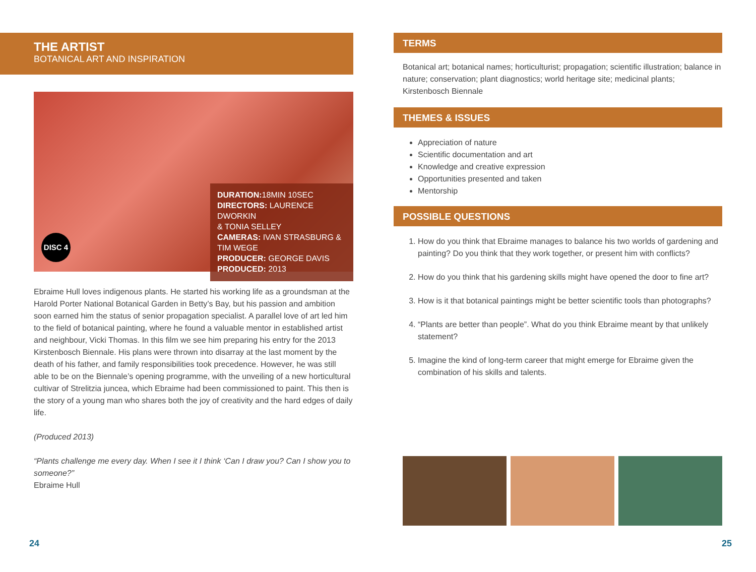THE ARTIST
BOTANICAL ART AND INSPIRATION
DURATION: 18MIN 10SEC
DIRECTORS: LAURENCE DWORKIN
& TONIA SELLEY
CAMERAS: IVAN STRASBURG & TIM WEGE
PRODUCER: GEORGE DAVIS
PRODUCED: 2013
DISC 4
Ebraime Hull loves indigenous plants. He started his working life as a groundsman at the Harold Porter National Botanical Garden in Betty’s Bay, but his passion and ambition soon earned him the status of senior propagation specialist. A parallel love of art led him to the field of botanical painting, where he found a valuable mentor in established artist and neighbour, Vicki Thomas. In this film we see him preparing his entry for the 2013 Kirstenbosch Biennale. His plans were thrown into disarray at the last moment by the death of his father, and family responsibilities took precedence. However, he was still able to be on the Biennale’s opening programme, with the unveiling of a new horticultural cultivar of Strelitzia juncea, which Ebraime had been commissioned to paint. This then is the story of a young man who shares both the joy of creativity and the hard edges of daily life.
(Produced 2013)
“Plants challenge me every day. When I see it I think ‘Can I draw you? Can I show you to someone?”
Ebraime Hull
TERMS
Botanical art; botanical names; horticulturist; propagation; scientific illustration; balance in nature; conservation; plant diagnostics; world heritage site; medicinal plants; Kirstenbosch Biennale
THEMES & ISSUES
Appreciation of nature
Scientific documentation and art
Knowledge and creative expression
Opportunities presented and taken
Mentorship
POSSIBLE QUESTIONS
1. How do you think that Ebraime manages to balance his two worlds of gardening and painting? Do you think that they work together, or present him with conflicts?
2. How do you think that his gardening skills might have opened the door to fine art?
3. How is it that botanical paintings might be better scientific tools than photographs?
4. “Plants are better than people”. What do you think Ebraime meant by that unlikely statement?
5. Imagine the kind of long-term career that might emerge for Ebraime given the combination of his skills and talents.
24 25